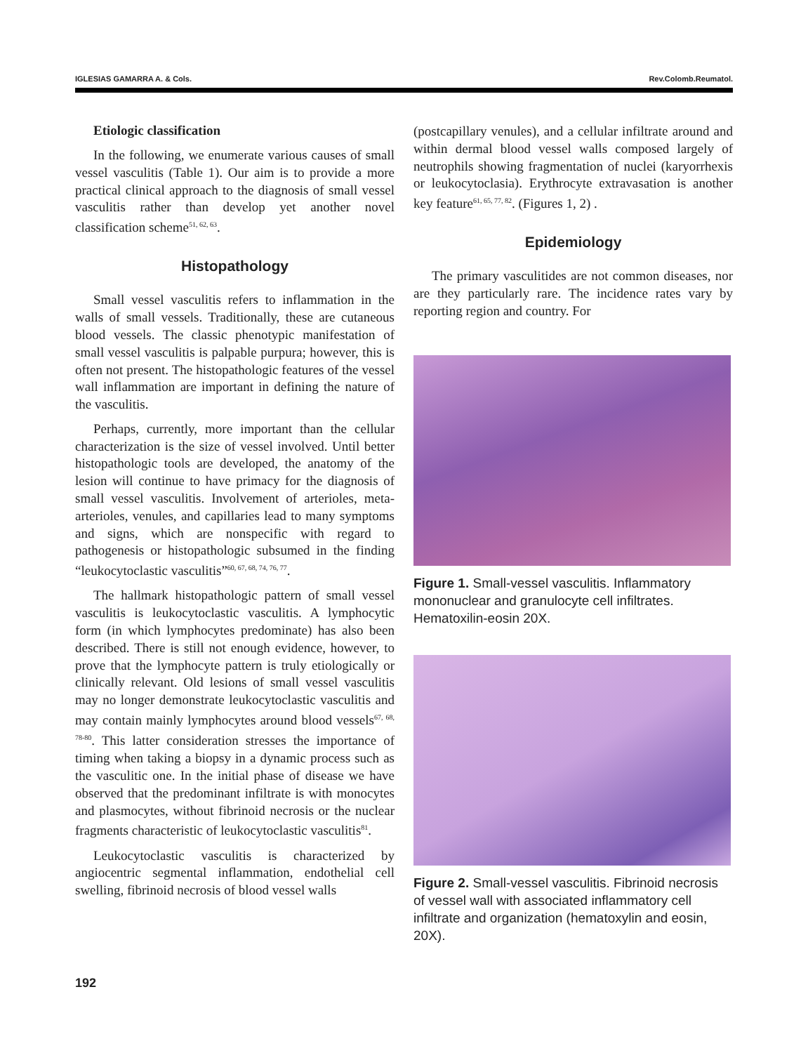IGLESIAS GAMARRA A. & Cols. Rev.Colomb.Reumatol.
Etiologic classification
In the following, we enumerate various causes of small vessel vasculitis (Table 1). Our aim is to provide a more practical clinical approach to the diagnosis of small vessel vasculitis rather than develop yet another novel classification scheme<sup>51, 62, 63</sup>.
Histopathology
Small vessel vasculitis refers to inflammation in the walls of small vessels. Traditionally, these are cutaneous blood vessels. The classic phenotypic manifestation of small vessel vasculitis is palpable purpura; however, this is often not present. The histopathologic features of the vessel wall inflammation are important in defining the nature of the vasculitis.
Perhaps, currently, more important than the cellular characterization is the size of vessel involved. Until better histopathologic tools are developed, the anatomy of the lesion will continue to have primacy for the diagnosis of small vessel vasculitis. Involvement of arterioles, meta-arterioles, venules, and capillaries lead to many symptoms and signs, which are nonspecific with regard to pathogenesis or histopathologic subsumed in the finding “leukocytoclastic vasculitis”<sup>60, 67, 68, 74, 76, 77</sup>.
The hallmark histopathologic pattern of small vessel vasculitis is leukocytoclastic vasculitis. A lymphocytic form (in which lymphocytes predominate) has also been described. There is still not enough evidence, however, to prove that the lymphocyte pattern is truly etiologically or clinically relevant. Old lesions of small vessel vasculitis may no longer demonstrate leukocytoclastic vasculitis and may contain mainly lymphocytes around blood vessels<sup>67, 68, 78-80</sup>. This latter consideration stresses the importance of timing when taking a biopsy in a dynamic process such as the vasculitic one. In the initial phase of disease we have observed that the predominant infiltrate is with monocytes and plasmocytes, without fibrinoid necrosis or the nuclear fragments characteristic of leukocytoclastic vasculitis<sup>81</sup>.
Leukocytoclastic vasculitis is characterized by angiocentric segmental inflammation, endothelial cell swelling, fibrinoid necrosis of blood vessel walls
(postcapillary venules), and a cellular infiltrate around and within dermal blood vessel walls composed largely of neutrophils showing fragmentation of nuclei (karyorrhexis or leukocytoclasia). Erythrocyte extravasation is another key feature<sup>61, 65, 77, 82</sup>. (Figures 1, 2) .
Epidemiology
The primary vasculitides are not common diseases, nor are they particularly rare. The incidence rates vary by reporting region and country. For
Figure 1. Small-vessel vasculitis. Inflammatory mononuclear and granulocyte cell infiltrates. Hematoxilin-eosin 20X.
Figure 2. Small-vessel vasculitis. Fibrinoid necrosis of vessel wall with associated inflammatory cell infiltrate and organization (hematoxylin and eosin, 20X).
192